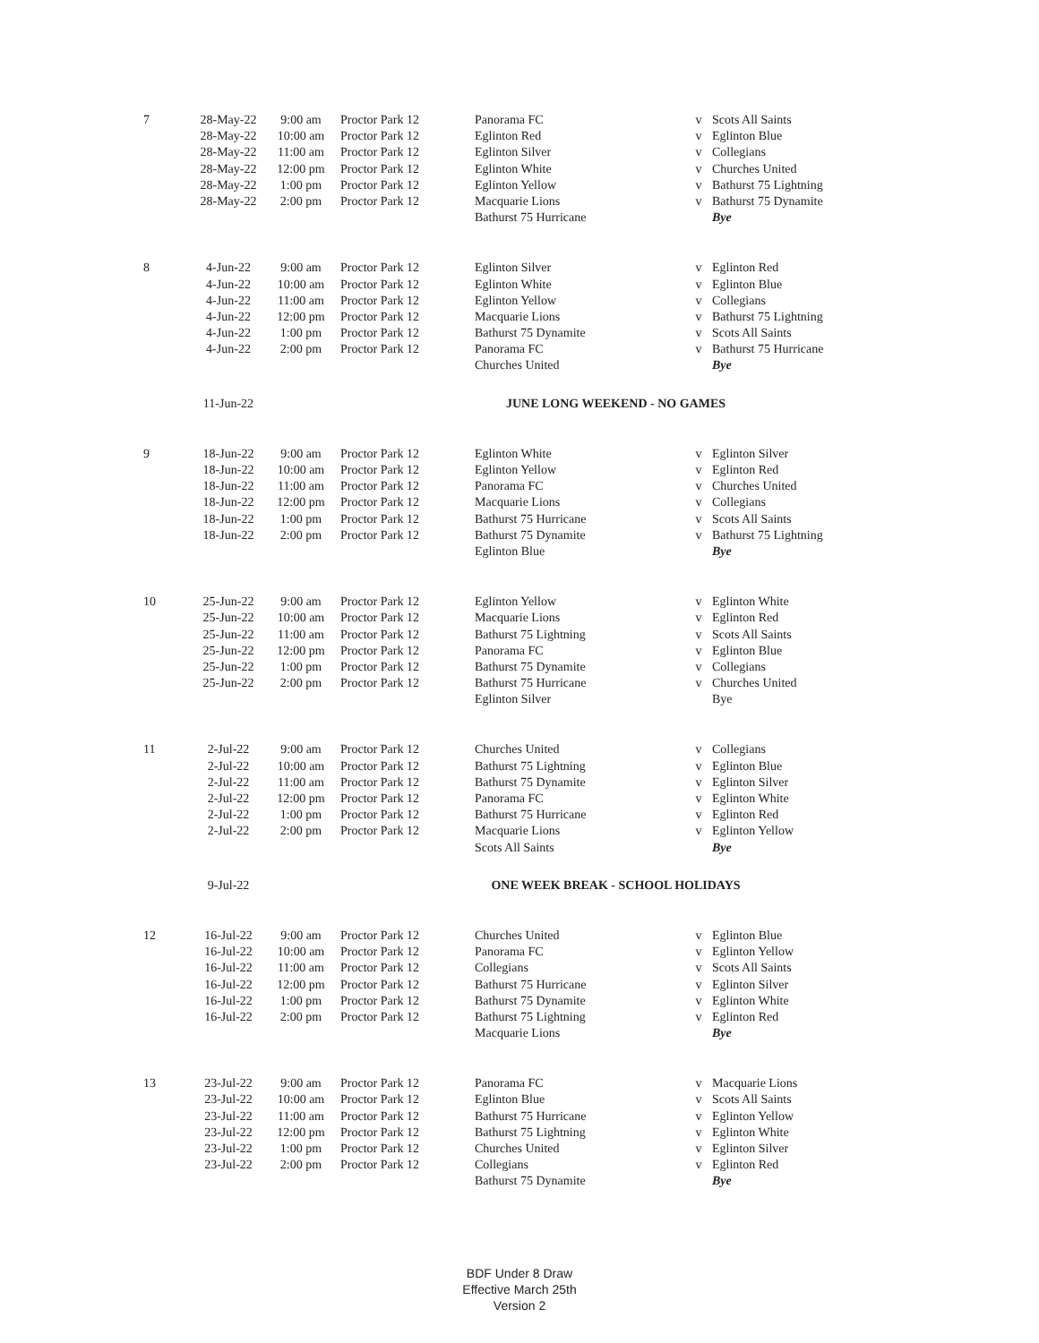| 7 | 28-May-22 | 9:00 am | Proctor Park 12 | Panorama FC | v | Scots All Saints |
| | 28-May-22 | 10:00 am | Proctor Park 12 | Eglinton Red | v | Eglinton Blue |
| | 28-May-22 | 11:00 am | Proctor Park 12 | Eglinton Silver | v | Collegians |
| | 28-May-22 | 12:00 pm | Proctor Park 12 | Eglinton White | v | Churches United |
| | 28-May-22 | 1:00 pm | Proctor Park 12 | Eglinton Yellow | v | Bathurst 75 Lightning |
| | 28-May-22 | 2:00 pm | Proctor Park 12 | Macquarie Lions | v | Bathurst 75 Dynamite |
| | | | | Bathurst 75 Hurricane | | Bye |
| 8 | 4-Jun-22 | 9:00 am | Proctor Park 12 | Eglinton Silver | v | Eglinton Red |
| | 4-Jun-22 | 10:00 am | Proctor Park 12 | Eglinton White | v | Eglinton Blue |
| | 4-Jun-22 | 11:00 am | Proctor Park 12 | Eglinton Yellow | v | Collegians |
| | 4-Jun-22 | 12:00 pm | Proctor Park 12 | Macquarie Lions | v | Bathurst 75 Lightning |
| | 4-Jun-22 | 1:00 pm | Proctor Park 12 | Bathurst 75 Dynamite | v | Scots All Saints |
| | 4-Jun-22 | 2:00 pm | Proctor Park 12 | Panorama FC | v | Bathurst 75 Hurricane |
| | | | | Churches United | | Bye |
| | 11-Jun-22 | | | JUNE LONG WEEKEND - NO GAMES | | |
| 9 | 18-Jun-22 | 9:00 am | Proctor Park 12 | Eglinton White | v | Eglinton Silver |
| | 18-Jun-22 | 10:00 am | Proctor Park 12 | Eglinton Yellow | v | Eglinton Red |
| | 18-Jun-22 | 11:00 am | Proctor Park 12 | Panorama FC | v | Churches United |
| | 18-Jun-22 | 12:00 pm | Proctor Park 12 | Macquarie Lions | v | Collegians |
| | 18-Jun-22 | 1:00 pm | Proctor Park 12 | Bathurst 75 Hurricane | v | Scots All Saints |
| | 18-Jun-22 | 2:00 pm | Proctor Park 12 | Bathurst 75 Dynamite | v | Bathurst 75 Lightning |
| | | | | Eglinton Blue | | Bye |
| 10 | 25-Jun-22 | 9:00 am | Proctor Park 12 | Eglinton Yellow | v | Eglinton White |
| | 25-Jun-22 | 10:00 am | Proctor Park 12 | Macquarie Lions | v | Eglinton Red |
| | 25-Jun-22 | 11:00 am | Proctor Park 12 | Bathurst 75 Lightning | v | Scots All Saints |
| | 25-Jun-22 | 12:00 pm | Proctor Park 12 | Panorama FC | v | Eglinton Blue |
| | 25-Jun-22 | 1:00 pm | Proctor Park 12 | Bathurst 75 Dynamite | v | Collegians |
| | 25-Jun-22 | 2:00 pm | Proctor Park 12 | Bathurst 75 Hurricane | v | Churches United |
| | | | | Eglinton Silver | | Bye |
| 11 | 2-Jul-22 | 9:00 am | Proctor Park 12 | Churches United | v | Collegians |
| | 2-Jul-22 | 10:00 am | Proctor Park 12 | Bathurst 75 Lightning | v | Eglinton Blue |
| | 2-Jul-22 | 11:00 am | Proctor Park 12 | Bathurst 75 Dynamite | v | Eglinton Silver |
| | 2-Jul-22 | 12:00 pm | Proctor Park 12 | Panorama FC | v | Eglinton White |
| | 2-Jul-22 | 1:00 pm | Proctor Park 12 | Bathurst 75 Hurricane | v | Eglinton Red |
| | 2-Jul-22 | 2:00 pm | Proctor Park 12 | Macquarie Lions | v | Eglinton Yellow |
| | | | | Scots All Saints | | Bye |
| | 9-Jul-22 | | | ONE WEEK BREAK - SCHOOL HOLIDAYS | | |
| 12 | 16-Jul-22 | 9:00 am | Proctor Park 12 | Churches United | v | Eglinton Blue |
| | 16-Jul-22 | 10:00 am | Proctor Park 12 | Panorama FC | v | Eglinton Yellow |
| | 16-Jul-22 | 11:00 am | Proctor Park 12 | Collegians | v | Scots All Saints |
| | 16-Jul-22 | 12:00 pm | Proctor Park 12 | Bathurst 75 Hurricane | v | Eglinton Silver |
| | 16-Jul-22 | 1:00 pm | Proctor Park 12 | Bathurst 75 Dynamite | v | Eglinton White |
| | 16-Jul-22 | 2:00 pm | Proctor Park 12 | Bathurst 75 Lightning | v | Eglinton Red |
| | | | | Macquarie Lions | | Bye |
| 13 | 23-Jul-22 | 9:00 am | Proctor Park 12 | Panorama FC | v | Macquarie Lions |
| | 23-Jul-22 | 10:00 am | Proctor Park 12 | Eglinton Blue | v | Scots All Saints |
| | 23-Jul-22 | 11:00 am | Proctor Park 12 | Bathurst 75 Hurricane | v | Eglinton Yellow |
| | 23-Jul-22 | 12:00 pm | Proctor Park 12 | Bathurst 75 Lightning | v | Eglinton White |
| | 23-Jul-22 | 1:00 pm | Proctor Park 12 | Churches United | v | Eglinton Silver |
| | 23-Jul-22 | 2:00 pm | Proctor Park 12 | Collegians | v | Eglinton Red |
| | | | | Bathurst 75 Dynamite | | Bye |
BDF Under 8 Draw
Effective March 25th
Version 2